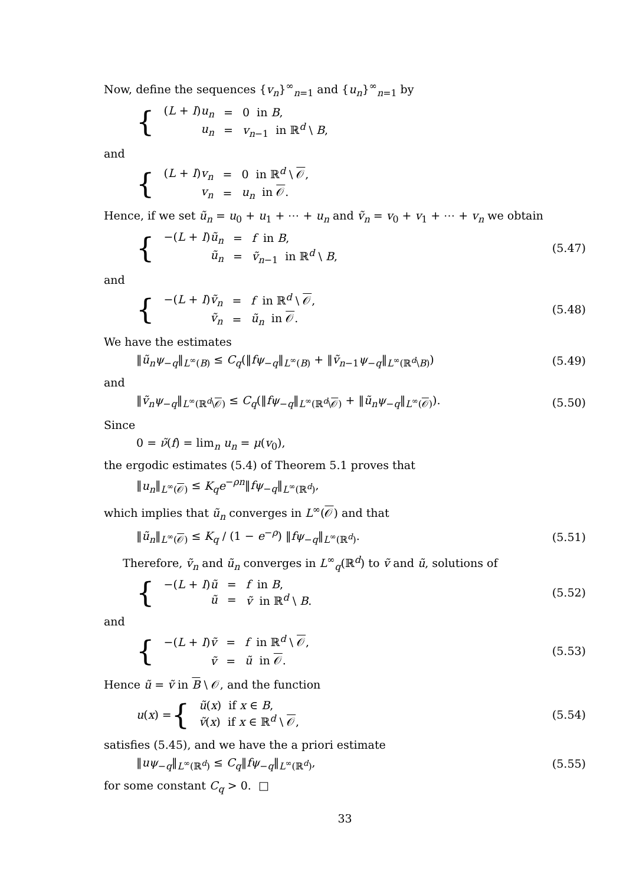Now, define the sequences {v<sub>n</sub>}<sup>∞</sup><sub>n=1</sub> and {u<sub>n</sub>}<sup>∞</sup><sub>n=1</sub> by
{
| ( L + I ) u<sub>n</sub> | = | 0 in B , |
| u<sub>n</sub> | = | v<sub>n−1</sub> in ℝ<sup>d</sup> \ B , |
and
{
| ( L + I ) v<sub>n</sub> | = | 0 in ℝ<sup>d</sup> \ 𝒪 , |
| v<sub>n</sub> | = | u<sub>n</sub> in 𝒪 . |
Hence, if we set ũ<sub>n</sub> = u<sub>0</sub> + u<sub>1</sub> + ⋯ + u<sub>n</sub> and ṽ<sub>n</sub> = v<sub>0</sub> + v<sub>1</sub> + ⋯ + v<sub>n</sub> we obtain
{
| −( L + I ) ũ<sub>n</sub> | = | f in B , |
| ũ<sub>n</sub> | = | ṽ<sub>n−1</sub> in ℝ<sup>d</sup> \ B , |
(5.47)
and
{
| −( L + I ) ṽ<sub>n</sub> | = | f in ℝ<sup>d</sup> \ 𝒪 , |
| ṽ<sub>n</sub> | = | ũ<sub>n</sub> in 𝒪 . |
(5.48)
We have the estimates
‖ũ<sub>n</sub>ψ<sub>−q</sub>‖<sub>L<sup>∞</sup>(B)</sub> ≤ C<sub>q</sub>(‖fψ<sub>−q</sub>‖<sub>L<sup>∞</sup>(B)</sub> + ‖ṽ<sub>n−1</sub>ψ<sub>−q</sub>‖<sub>L<sup>∞</sup>(ℝ<sup>d</sup>\B)</sub>) (5.49)
and
‖ṽ<sub>n</sub>ψ<sub>−q</sub>‖<sub>L<sup>∞</sup>(ℝ<sup>d</sup>\𝒪)</sub> ≤ C<sub>q</sub>(‖fψ<sub>−q</sub>‖<sub>L<sup>∞</sup>(ℝ<sup>d</sup>\𝒪)</sub> + ‖ũ<sub>n</sub>ψ<sub>−q</sub>‖<sub>L<sup>∞</sup>(𝒪)</sub>). (5.50)
Since
0 = ν̃(f) = lim<sub>n</sub> u<sub>n</sub> = μ(v<sub>0</sub>),
the ergodic estimates (5.4) of Theorem 5.1 proves that
‖u<sub>n</sub>‖<sub>L<sup>∞</sup>(𝒪)</sub> ≤ K<sub>q</sub>e<sup>−ρn</sup>‖fψ<sub>−q</sub>‖<sub>L<sup>∞</sup>(ℝ<sup>d</sup>)</sub>,
which implies that ũ<sub>n</sub> converges in L<sup>∞</sup>(𝒪) and that
‖ũ<sub>n</sub>‖<sub>L<sup>∞</sup>(𝒪)</sub> ≤ K<sub>q</sub> / (1 − e<sup>−ρ</sup>) ‖fψ<sub>−q</sub>‖<sub>L<sup>∞</sup>(ℝ<sup>d</sup>)</sub>. (5.51)
Therefore, ṽ<sub>n</sub> and ũ<sub>n</sub> converges in L<sup>∞</sup><sub>q</sub>(ℝ<sup>d</sup>) to ṽ and ũ, solutions of
{
| −( L + I ) ũ | = | f in B , |
| ũ | = | ṽ in ℝ<sup>d</sup> \ B . |
(5.52)
and
{
| −( L + I ) ṽ | = | f in ℝ<sup>d</sup> \ 𝒪 , |
| ṽ | = | ũ in 𝒪 . |
(5.53)
Hence ũ = ṽ in B \ 𝒪, and the function
u(x) = {
| ũ ( x ) if x ∈ B , |
| ṽ ( x ) if x ∈ ℝ<sup>d</sup> \ 𝒪 , |
(5.54)
satisfies (5.45), and we have the a priori estimate
‖uψ<sub>−q</sub>‖<sub>L<sup>∞</sup>(ℝ<sup>d</sup>)</sub> ≤ C<sub>q</sub>‖fψ<sub>−q</sub>‖<sub>L<sup>∞</sup>(ℝ<sup>d</sup>)</sub>, (5.55)
for some constant C<sub>q</sub> > 0. □
33